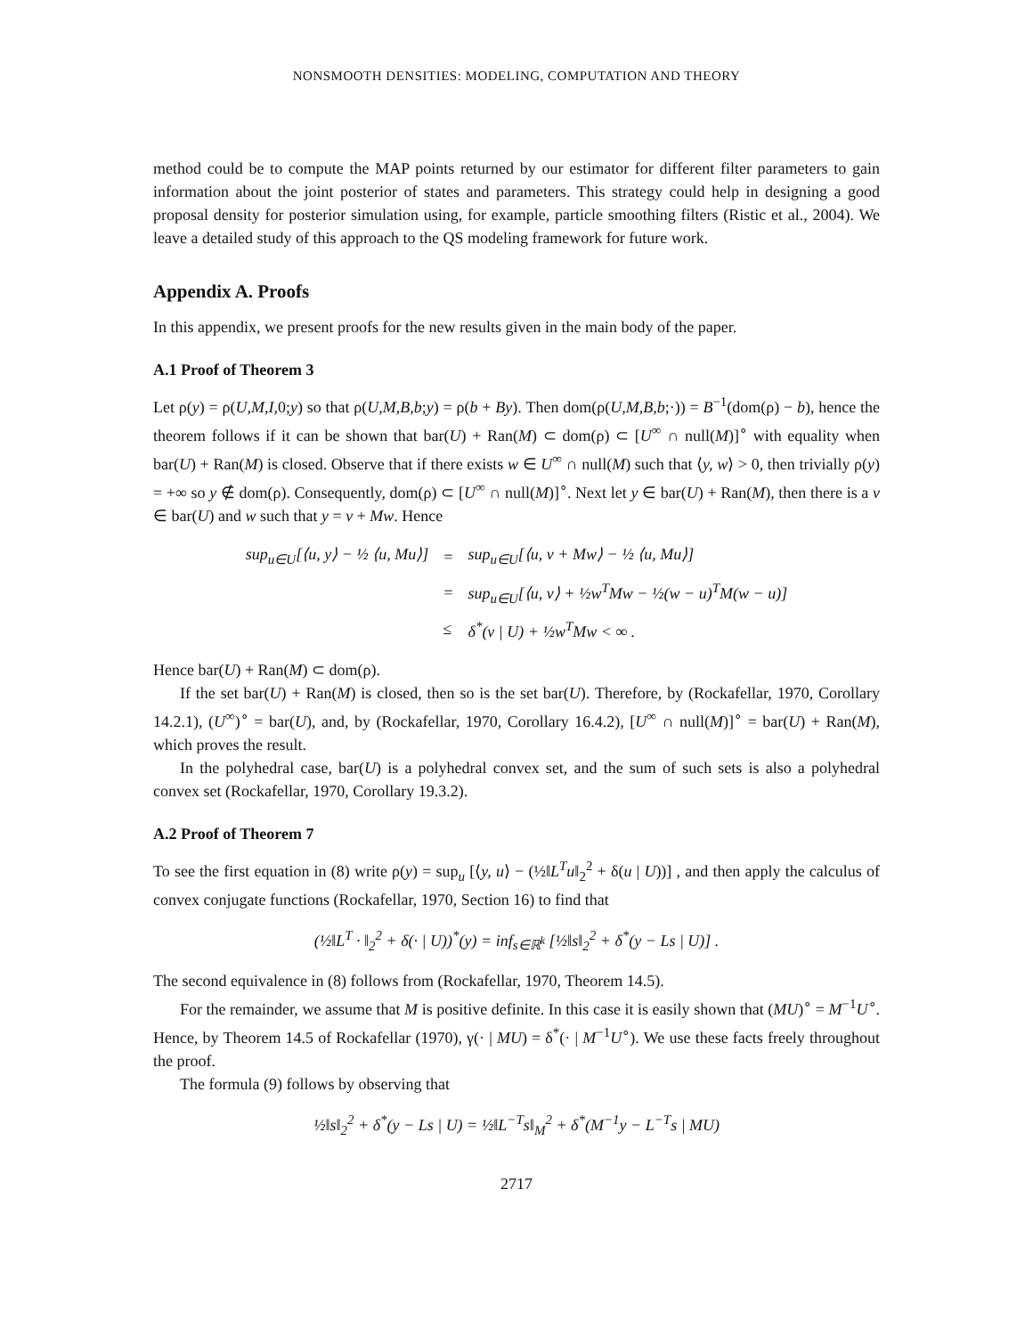NONSMOOTH DENSITIES: MODELING, COMPUTATION AND THEORY
method could be to compute the MAP points returned by our estimator for different filter parameters to gain information about the joint posterior of states and parameters. This strategy could help in designing a good proposal density for posterior simulation using, for example, particle smoothing filters (Ristic et al., 2004). We leave a detailed study of this approach to the QS modeling framework for future work.
Appendix A. Proofs
In this appendix, we present proofs for the new results given in the main body of the paper.
A.1 Proof of Theorem 3
Let ρ(y) = ρ(U,M,I, 0;y) so that ρ(U,M,B,b;y) = ρ(b + By). Then dom(ρ(U,M,B,b;·)) = B<sup>−1</sup>(dom(ρ) − b), hence the theorem follows if it can be shown that bar(U) + Ran(M) ⊂ dom(ρ) ⊂ [U<sup>∞</sup> ∩ null(M)]<sup>∘</sup> with equality when bar(U) + Ran(M) is closed. Observe that if there exists w ∈ U<sup>∞</sup> ∩ null(M) such that ⟨y, w⟩ > 0, then trivially ρ(y) = +∞ so y ∉ dom(ρ). Consequently, dom(ρ) ⊂ [U<sup>∞</sup> ∩ null(M)]<sup>∘</sup>. Next let y ∈ bar(U) + Ran(M), then there is a v ∈ bar(U) and w such that y = v + Mw. Hence
| sup<sub>u∈U</sub>[⟨u, y⟩ − ½ ⟨u, Mu⟩] | = | sup<sub>u∈U</sub>[⟨u, v + Mw⟩ − ½ ⟨u, Mu⟩] |
| | = | sup<sub>u∈U</sub>[⟨u, v⟩ + ½w<sup>T</sup>Mw − ½(w − u)<sup>T</sup>M(w − u)] |
| | ≤ | δ<sup>*</sup>(v / U) + ½w<sup>T</sup>Mw < ∞ . |
Hence bar(U) + Ran(M) ⊂ dom(ρ).
If the set bar(U) + Ran(M) is closed, then so is the set bar(U). Therefore, by (Rockafellar, 1970, Corollary 14.2.1), (U<sup>∞</sup>)<sup>∘</sup> = bar(U), and, by (Rockafellar, 1970, Corollary 16.4.2), [U<sup>∞</sup> ∩ null(M)]<sup>∘</sup> = bar(U) + Ran(M), which proves the result.
In the polyhedral case, bar(U) is a polyhedral convex set, and the sum of such sets is also a polyhedral convex set (Rockafellar, 1970, Corollary 19.3.2).
A.2 Proof of Theorem 7
To see the first equation in (8) write ρ(y) = sup<sub>u</sub> [⟨y, u⟩ − (½‖L<sup>T</sup>u‖<sub>2</sub><sup>2</sup> + δ(u | U))] , and then apply the calculus of convex conjugate functions (Rockafellar, 1970, Section 16) to find that
(½‖L<sup>T</sup> · ‖<sub>2</sub><sup>2</sup> + δ(· | U))<sup>*</sup>(y) = inf<sub>s∈ℝ<sup>k</sup></sub> [½‖s‖<sub>2</sub><sup>2</sup> + δ<sup>*</sup>(y − Ls | U)] .
The second equivalence in (8) follows from (Rockafellar, 1970, Theorem 14.5).
For the remainder, we assume that M is positive definite. In this case it is easily shown that (MU)<sup>∘</sup> = M<sup>−1</sup>U<sup>∘</sup>. Hence, by Theorem 14.5 of Rockafellar (1970), γ(· | MU) = δ<sup>*</sup>(· | M<sup>−1</sup>U<sup>∘</sup>). We use these facts freely throughout the proof.
The formula (9) follows by observing that
½‖s‖<sub>2</sub><sup>2</sup> + δ<sup>*</sup>(y − Ls | U) = ½‖L<sup>−T</sup>s‖<sub>M</sub><sup>2</sup> + δ<sup>*</sup>(M<sup>−1</sup>y − L<sup>−T</sup>s | MU)
2717